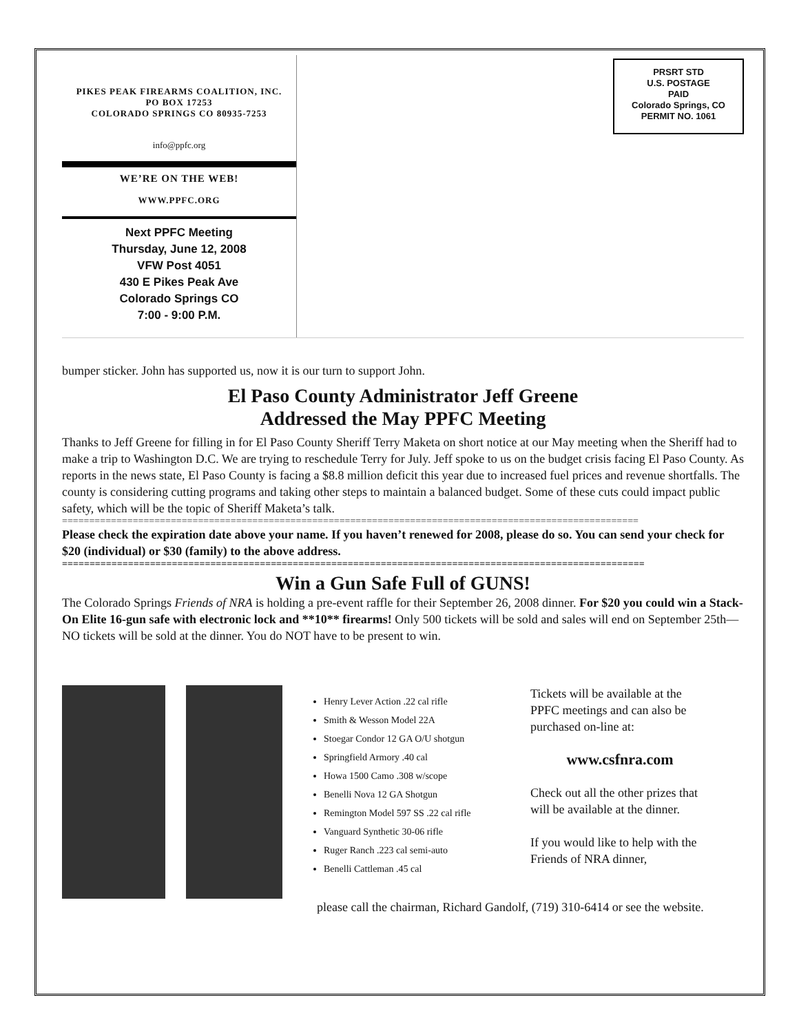PIKES PEAK FIREARMS COALITION, INC.
PO BOX 17253
COLORADO SPRINGS CO 80935-7253
info@ppfc.org
WE’RE ON THE WEB!
WWW.PPFC.ORG
Next PPFC Meeting
Thursday, June 12, 2008
VFW Post 4051
430 E Pikes Peak Ave
Colorado Springs CO
7:00 - 9:00 P.M.
PRSRT STD
U.S. POSTAGE
PAID
Colorado Springs, CO
PERMIT NO. 1061
bumper sticker. John has supported us, now it is our turn to support John.
El Paso County Administrator Jeff Greene
Addressed the May PPFC Meeting
Thanks to Jeff Greene for filling in for El Paso County Sheriff Terry Maketa on short notice at our May meeting when the Sheriff had to make a trip to Washington D.C. We are trying to reschedule Terry for July. Jeff spoke to us on the budget crisis facing El Paso County. As reports in the news state, El Paso County is facing a $8.8 million deficit this year due to increased fuel prices and revenue shortfalls. The county is considering cutting programs and taking other steps to maintain a balanced budget. Some of these cuts could impact public safety, which will be the topic of Sheriff Maketa’s talk.
==========================================================================================================
Please check the expiration date above your name. If you haven’t renewed for 2008, please do so. You can send your check for $20 (individual) or $30 (family) to the above address.
==========================================================================================================
Win a Gun Safe Full of GUNS!
The Colorado Springs Friends of NRA is holding a pre-event raffle for their September 26, 2008 dinner. For $20 you could win a Stack-On Elite 16-gun safe with electronic lock and **10** firearms! Only 500 tickets will be sold and sales will end on September 25th—NO tickets will be sold at the dinner. You do NOT have to be present to win.
Henry Lever Action .22 cal rifle
Smith & Wesson Model 22A
Stoegar Condor 12 GA O/U shotgun
Springfield Armory .40 cal
Howa 1500 Camo .308 w/scope
Benelli Nova 12 GA Shotgun
Remington Model 597 SS .22 cal rifle
Vanguard Synthetic 30-06 rifle
Ruger Ranch .223 cal semi-auto
Benelli Cattleman .45 cal
Tickets will be available at the PPFC meetings and can also be purchased on-line at:
www.csfnra.com
Check out all the other prizes that will be available at the dinner.
If you would like to help with the Friends of NRA dinner,
please call the chairman, Richard Gandolf, (719) 310-6414 or see the website.